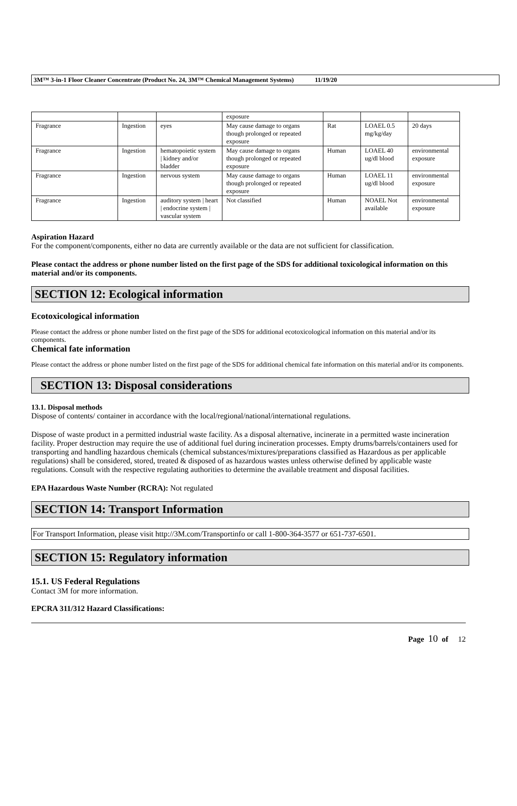3M™ 3-in-1 Floor Cleaner Concentrate (Product No. 24, 3M™ Chemical Management Systems) 11/19/20
| | | | exposure | | | |
| Fragrance | Ingestion | eyes | May cause damage to organs though prolonged or repeated exposure | Rat | LOAEL 0.5 mg/kg/day | 20 days |
| Fragrance | Ingestion | hematopoietic system / kidney and/or bladder | May cause damage to organs though prolonged or repeated exposure | Human | LOAEL 40 ug/dl blood | environmental exposure |
| Fragrance | Ingestion | nervous system | May cause damage to organs though prolonged or repeated exposure | Human | LOAEL 11 ug/dl blood | environmental exposure |
| Fragrance | Ingestion | auditory system / heart / endocrine system / vascular system | Not classified | Human | NOAEL Not available | environmental exposure |
Aspiration Hazard
For the component/components, either no data are currently available or the data are not sufficient for classification.
Please contact the address or phone number listed on the first page of the SDS for additional toxicological information on this material and/or its components.
SECTION 12: Ecological information
Ecotoxicological information
Please contact the address or phone number listed on the first page of the SDS for additional ecotoxicological information on this material and/or its components.
Chemical fate information
Please contact the address or phone number listed on the first page of the SDS for additional chemical fate information on this material and/or its components.
SECTION 13: Disposal considerations
13.1. Disposal methods
Dispose of contents/ container in accordance with the local/regional/national/international regulations.
Dispose of waste product in a permitted industrial waste facility. As a disposal alternative, incinerate in a permitted waste incineration facility. Proper destruction may require the use of additional fuel during incineration processes. Empty drums/barrels/containers used for transporting and handling hazardous chemicals (chemical substances/mixtures/preparations classified as Hazardous as per applicable regulations) shall be considered, stored, treated & disposed of as hazardous wastes unless otherwise defined by applicable waste regulations. Consult with the respective regulating authorities to determine the available treatment and disposal facilities.
EPA Hazardous Waste Number (RCRA): Not regulated
SECTION 14: Transport Information
For Transport Information, please visit http://3M.com/Transportinfo or call 1-800-364-3577 or 651-737-6501.
SECTION 15: Regulatory information
15.1. US Federal Regulations
Contact 3M for more information.
EPCRA 311/312 Hazard Classifications:
Page 10 of 12